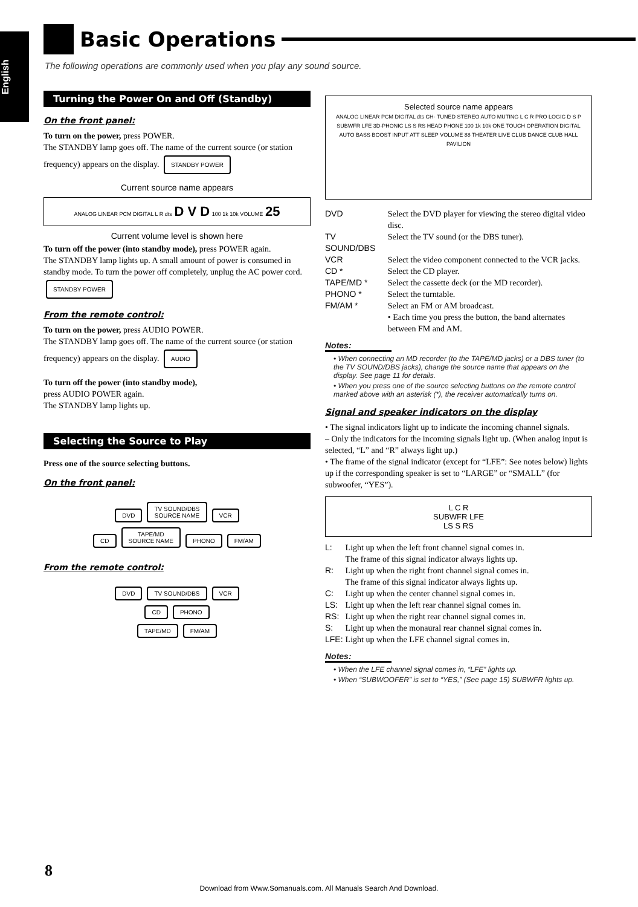English
Basic Operations
The following operations are commonly used when you play any sound source.
Turning the Power On and Off (Standby)
On the front panel:
To turn on the power, press POWER.
The STANDBY lamp goes off. The name of the current source (or station frequency) appears on the display. STANDBY POWER
Current source name appears
ANALOG LINEAR PCM DIGITAL L R dts D V D 100 1k 10k VOLUME 25
Current volume level is shown here
To turn off the power (into standby mode), press POWER again.
The STANDBY lamp lights up. A small amount of power is consumed in standby mode. To turn the power off completely, unplug the AC power cord. STANDBY POWER
From the remote control:
To turn on the power, press AUDIO POWER.
The STANDBY lamp goes off. The name of the current source (or station frequency) appears on the display. AUDIO
To turn off the power (into standby mode),
press AUDIO POWER again.
The STANDBY lamp lights up.
Selecting the Source to Play
Press one of the source selecting buttons.
On the front panel:
DVD TV SOUND/DBS
SOURCE NAME VCR
CD TAPE/MD
SOURCE NAME PHONO FM/AM
From the remote control:
DVD TV SOUND/DBS VCR
CD PHONO
TAPE/MD FM/AM
Selected source name appears
ANALOG LINEAR PCM DIGITAL dts CH- TUNED STEREO AUTO MUTING L C R PRO LOGIC D S P SUBWFR LFE 3D-PHONIC LS S RS HEAD PHONE 100 1k 10k ONE TOUCH OPERATION DIGITAL AUTO BASS BOOST INPUT ATT SLEEP VOLUME 88 THEATER LIVE CLUB DANCE CLUB HALL PAVILION
| DVD | Select the DVD player for viewing the stereo digital video disc. |
| TV SOUND/DBS | Select the TV sound (or the DBS tuner). |
| VCR | Select the video component connected to the VCR jacks. |
| CD * | Select the CD player. |
| TAPE/MD * | Select the cassette deck (or the MD recorder). |
| PHONO * | Select the turntable. |
| FM/AM * | Select an FM or AM broadcast. • Each time you press the button, the band alternates between FM and AM. |
Notes:
• When connecting an MD recorder (to the TAPE/MD jacks) or a DBS tuner (to the TV SOUND/DBS jacks), change the source name that appears on the display. See page 11 for details.
• When you press one of the source selecting buttons on the remote control marked above with an asterisk (*), the receiver automatically turns on.
Signal and speaker indicators on the display
• The signal indicators light up to indicate the incoming channel signals.
– Only the indicators for the incoming signals light up. (When analog input is selected, “L” and “R” always light up.)
• The frame of the signal indicator (except for “LFE”: See notes below) lights up if the corresponding speaker is set to “LARGE” or “SMALL” (for subwoofer, “YES”).
L C R
SUBWFR LFE
LS S RS
| L: | Light up when the left front channel signal comes in. The frame of this signal indicator always lights up. |
| R: | Light up when the right front channel signal comes in. The frame of this signal indicator always lights up. |
| C: | Light up when the center channel signal comes in. |
| LS: | Light up when the left rear channel signal comes in. |
| RS: | Light up when the right rear channel signal comes in. |
| S: | Light up when the monaural rear channel signal comes in. |
| LFE: | Light up when the LFE channel signal comes in. |
Notes:
• When the LFE channel signal comes in, “LFE” lights up.
• When “SUBWOOFER” is set to “YES,” (See page 15) SUBWFR lights up.
8
Download from Www.Somanuals.com. All Manuals Search And Download.